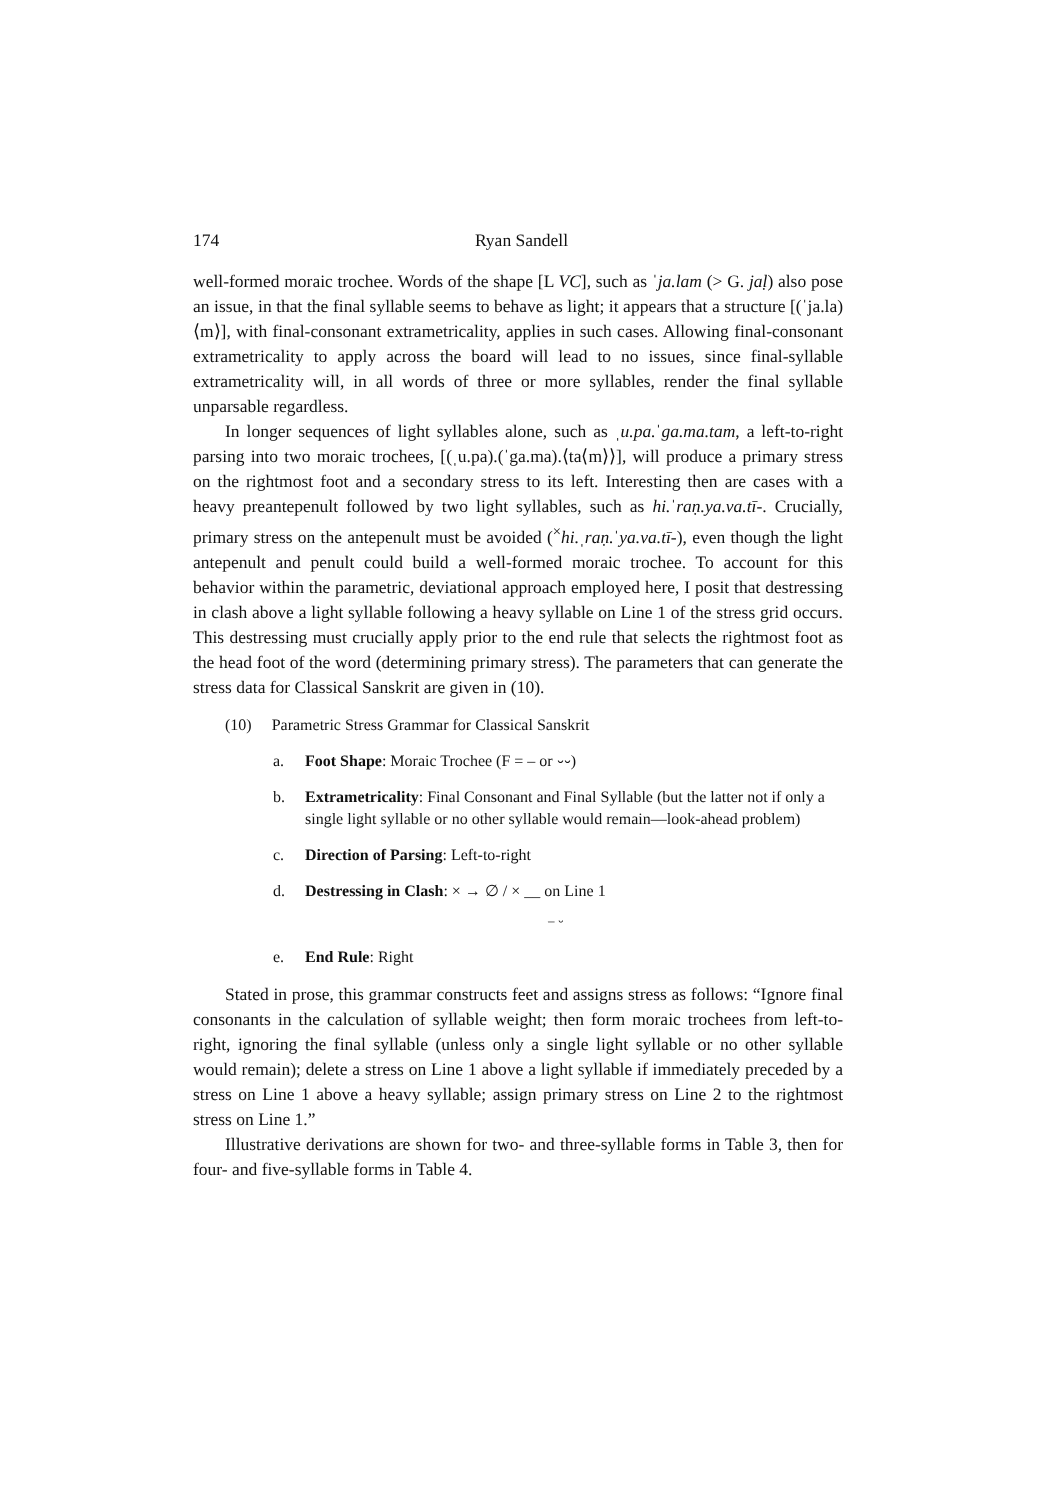174 Ryan Sandell
well-formed moraic trochee. Words of the shape [L VC], such as ˈja.lam (> G. jaḷ) also pose an issue, in that the final syllable seems to behave as light; it appears that a structure [(ˈja.la)⟨m⟩], with final-consonant extrametricality, applies in such cases. Allowing final-consonant extrametricality to apply across the board will lead to no issues, since final-syllable extrametricality will, in all words of three or more syllables, render the final syllable unparsable regardless.
In longer sequences of light syllables alone, such as ˌu.pa.ˈga.ma.tam, a left-to-right parsing into two moraic trochees, [(ˌu.pa).(ˈga.ma).⟨ta⟨m⟩⟩], will produce a primary stress on the rightmost foot and a secondary stress to its left. Interesting then are cases with a heavy preantepenult followed by two light syllables, such as hi.ˈraṇ.ya.va.tī-. Crucially, primary stress on the antepenult must be avoided (<sup>×</sup>hi.ˌraṇ.ˈya.va.tī-), even though the light antepenult and penult could build a well-formed moraic trochee. To account for this behavior within the parametric, deviational approach employed here, I posit that destressing in clash above a light syllable following a heavy syllable on Line 1 of the stress grid occurs. This destressing must crucially apply prior to the end rule that selects the rightmost foot as the head foot of the word (determining primary stress). The parameters that can generate the stress data for Classical Sanskrit are given in (10).
(10) Parametric Stress Grammar for Classical Sanskrit
a. Foot Shape: Moraic Trochee (F = – or ⏑⏑)
b. Extrametricality: Final Consonant and Final Syllable (but the latter not if only a single light syllable or no other syllable would remain—look-ahead problem)
c. Direction of Parsing: Left-to-right
d. Destressing in Clash: × → ∅ / × __ on Line 1
– ⏑
e. End Rule: Right
Stated in prose, this grammar constructs feet and assigns stress as follows: “Ignore final consonants in the calculation of syllable weight; then form moraic trochees from left-to-right, ignoring the final syllable (unless only a single light syllable or no other syllable would remain); delete a stress on Line 1 above a light syllable if immediately preceded by a stress on Line 1 above a heavy syllable; assign primary stress on Line 2 to the rightmost stress on Line 1.”
Illustrative derivations are shown for two- and three-syllable forms in Table 3, then for four- and five-syllable forms in Table 4.